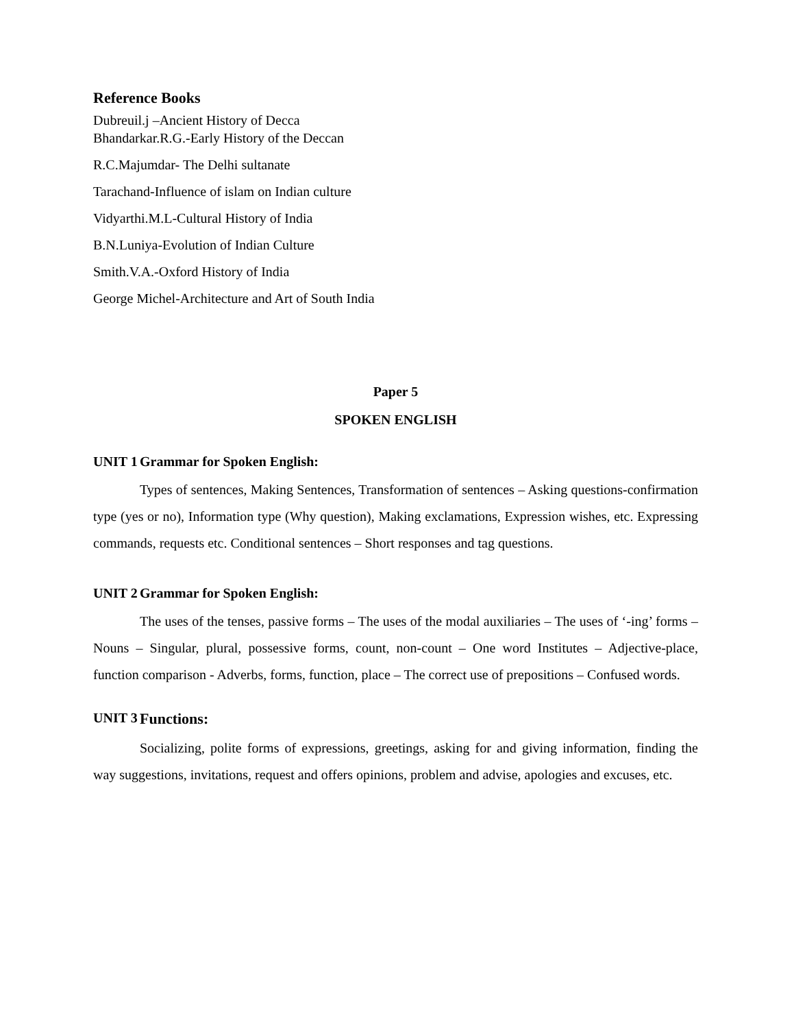Reference Books
Dubreuil.j –Ancient History of Decca
Bhandarkar.R.G.-Early History of the Deccan
R.C.Majumdar- The Delhi sultanate
Tarachand-Influence of islam on Indian culture
Vidyarthi.M.L-Cultural History of India
B.N.Luniya-Evolution of Indian Culture
Smith.V.A.-Oxford History of India
George Michel-Architecture and Art of South India
Paper 5
SPOKEN ENGLISH
UNIT 1 Grammar for Spoken English:
Types of sentences, Making Sentences, Transformation of sentences – Asking questions-confirmation type (yes or no), Information type (Why question), Making exclamations, Expression wishes, etc. Expressing commands, requests etc. Conditional sentences – Short responses and tag questions.
UNIT 2 Grammar for Spoken English:
The uses of the tenses, passive forms – The uses of the modal auxiliaries – The uses of ‘-ing’ forms – Nouns – Singular, plural, possessive forms, count, non-count – One word Institutes – Adjective-place, function comparison - Adverbs, forms, function, place – The correct use of prepositions – Confused words.
UNIT 3 Functions:
Socializing, polite forms of expressions, greetings, asking for and giving information, finding the way suggestions, invitations, request and offers opinions, problem and advise, apologies and excuses, etc.